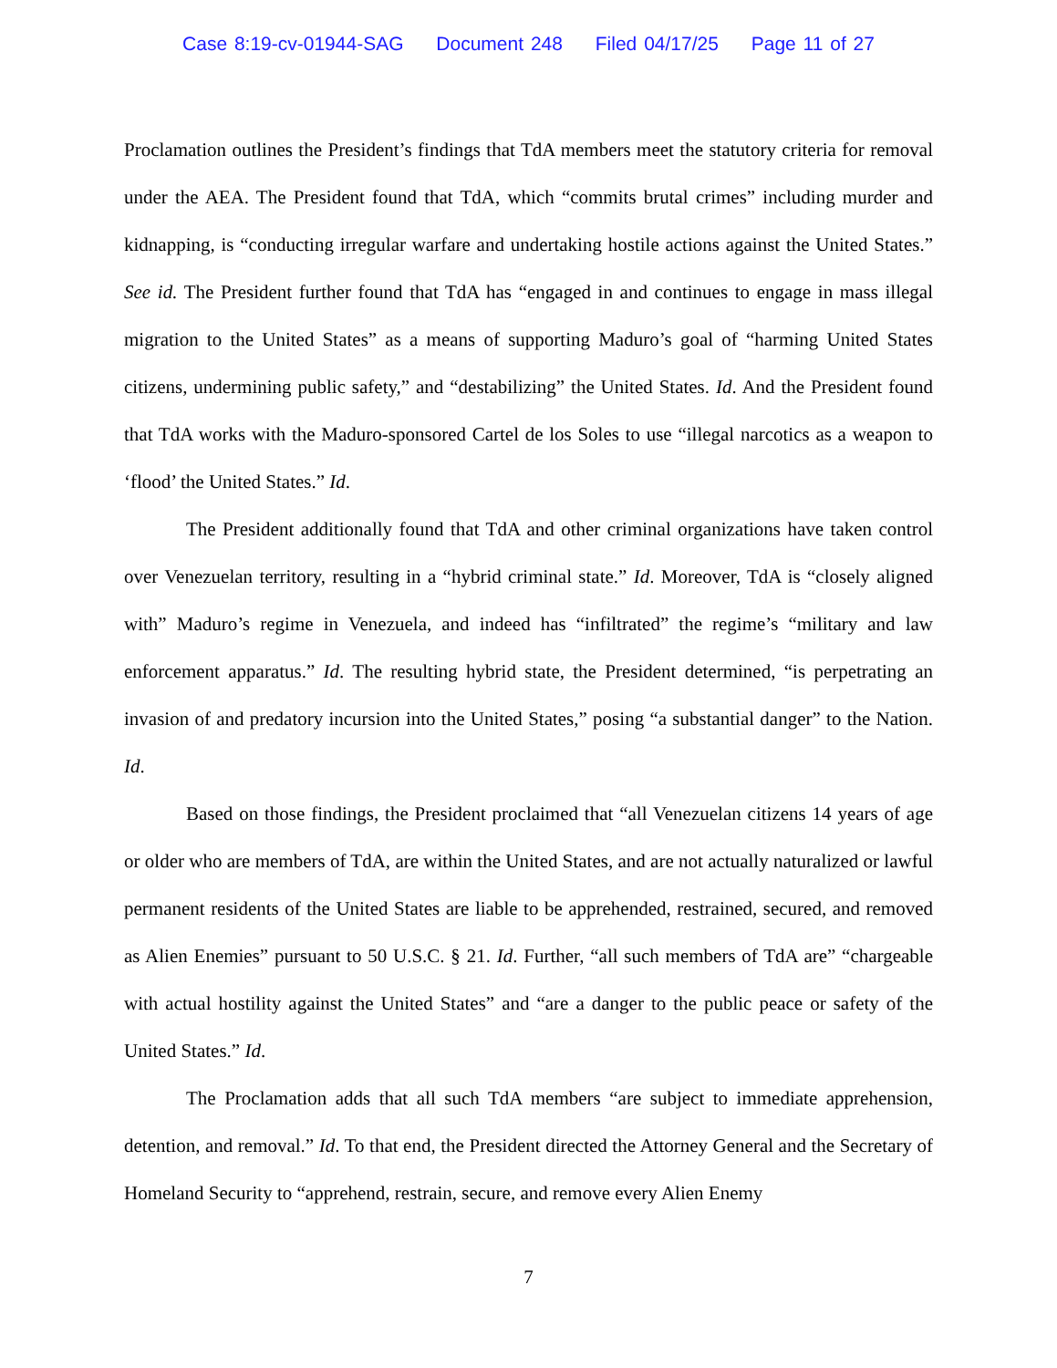Case 8:19-cv-01944-SAG Document 248 Filed 04/17/25 Page 11 of 27
Proclamation outlines the President’s findings that TdA members meet the statutory criteria for removal under the AEA. The President found that TdA, which “commits brutal crimes” including murder and kidnapping, is “conducting irregular warfare and undertaking hostile actions against the United States.” See id. The President further found that TdA has “engaged in and continues to engage in mass illegal migration to the United States” as a means of supporting Maduro’s goal of “harming United States citizens, undermining public safety,” and “destabilizing” the United States. Id. And the President found that TdA works with the Maduro-sponsored Cartel de los Soles to use “illegal narcotics as a weapon to ‘flood’ the United States.” Id.
The President additionally found that TdA and other criminal organizations have taken control over Venezuelan territory, resulting in a “hybrid criminal state.” Id. Moreover, TdA is “closely aligned with” Maduro’s regime in Venezuela, and indeed has “infiltrated” the regime’s “military and law enforcement apparatus.” Id. The resulting hybrid state, the President determined, “is perpetrating an invasion of and predatory incursion into the United States,” posing “a substantial danger” to the Nation. Id.
Based on those findings, the President proclaimed that “all Venezuelan citizens 14 years of age or older who are members of TdA, are within the United States, and are not actually naturalized or lawful permanent residents of the United States are liable to be apprehended, restrained, secured, and removed as Alien Enemies” pursuant to 50 U.S.C. § 21. Id. Further, “all such members of TdA are” “chargeable with actual hostility against the United States” and “are a danger to the public peace or safety of the United States.” Id.
The Proclamation adds that all such TdA members “are subject to immediate apprehension, detention, and removal.” Id. To that end, the President directed the Attorney General and the Secretary of Homeland Security to “apprehend, restrain, secure, and remove every Alien Enemy
7